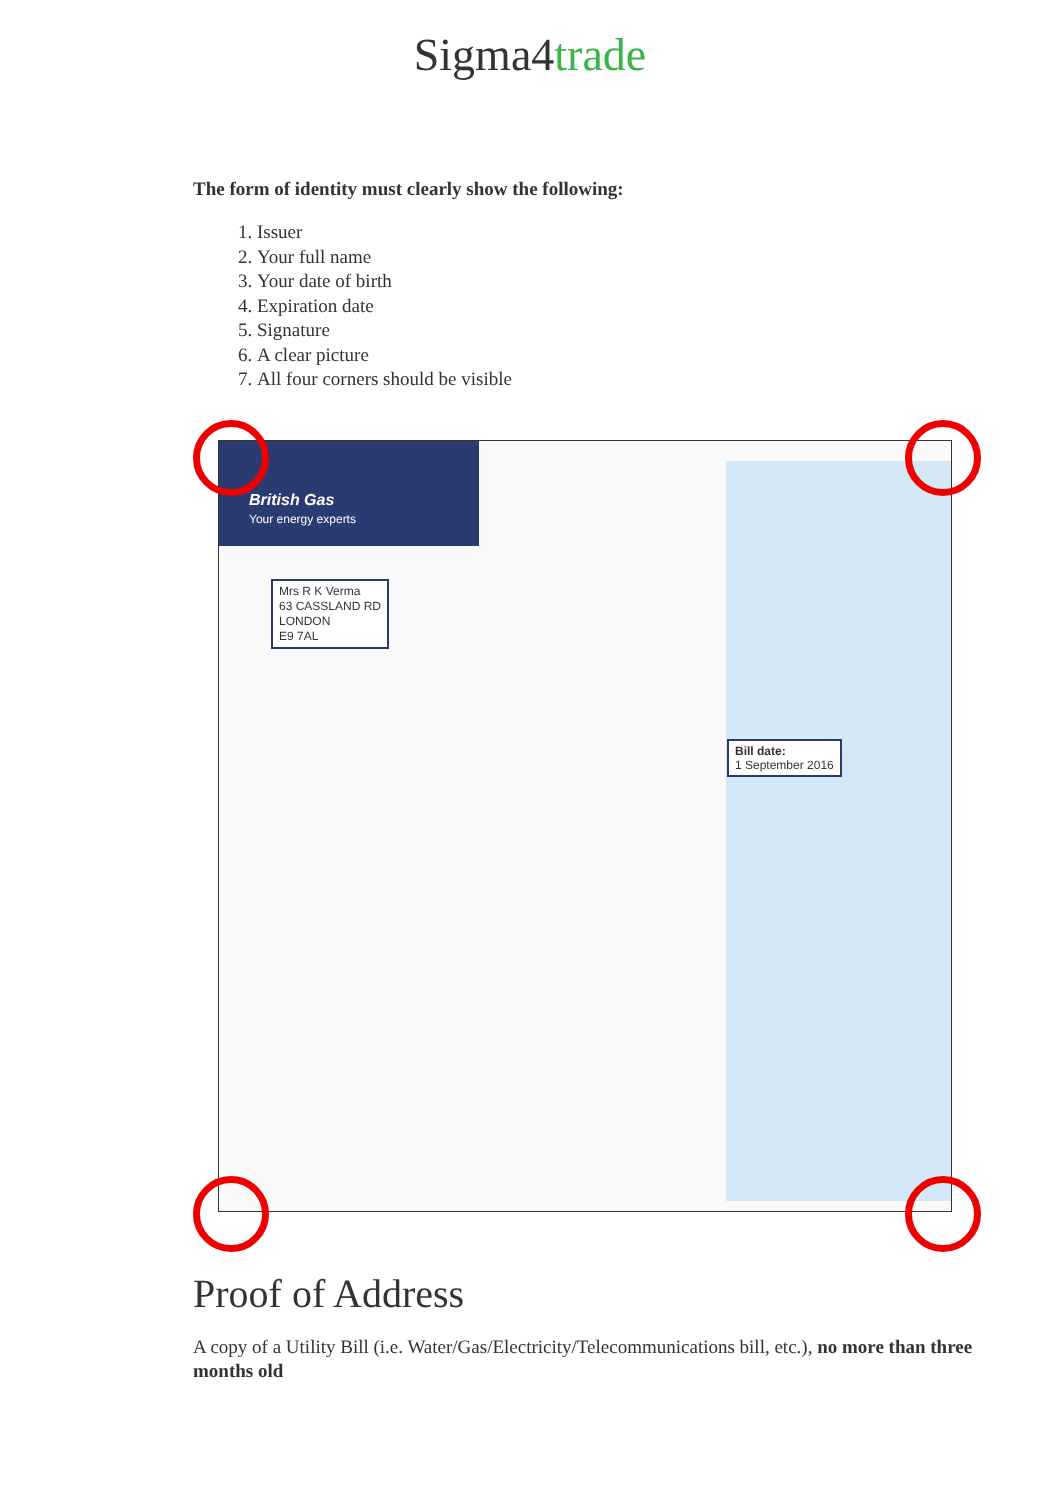Sigma4trade
The form of identity must clearly show the following:
1. Issuer
2. Your full name
3. Your date of birth
4. Expiration date
5. Signature
6. A clear picture
7. All four corners should be visible
British Gas
Your energy experts
Mrs R K Verma
63 CASSLAND RD
LONDON
E9 7AL
Bill date:
1 September 2016
Proof of Address
A copy of a Utility Bill (i.e. Water/Gas/Electricity/Telecommunications bill, etc.), no more than three months old